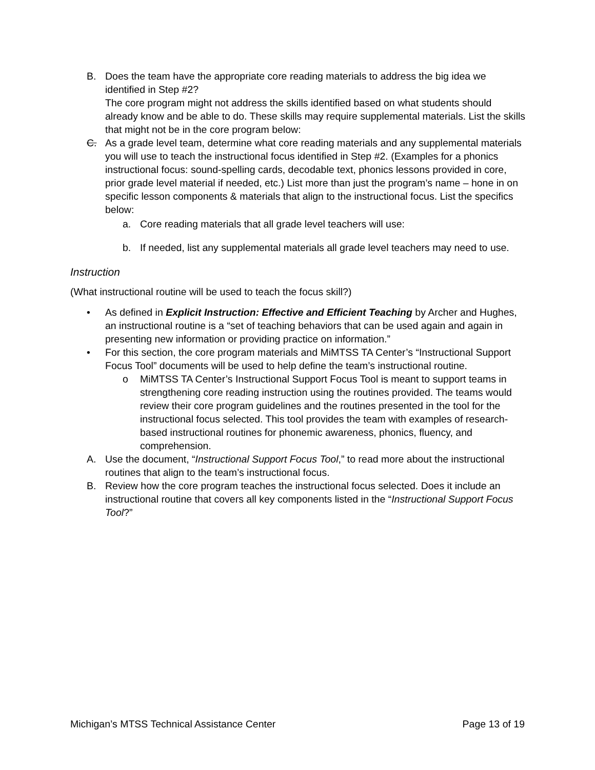B. Does the team have the appropriate core reading materials to address the big idea we identified in Step #2?
The core program might not address the skills identified based on what students should already know and be able to do. These skills may require supplemental materials. List the skills that might not be in the core program below:
C. As a grade level team, determine what core reading materials and any supplemental materials you will use to teach the instructional focus identified in Step #2. (Examples for a phonics instructional focus: sound-spelling cards, decodable text, phonics lessons provided in core, prior grade level material if needed, etc.) List more than just the program’s name – hone in on specific lesson components & materials that align to the instructional focus. List the specifics below:
a. Core reading materials that all grade level teachers will use:
b. If needed, list any supplemental materials all grade level teachers may need to use.
Instruction
(What instructional routine will be used to teach the focus skill?)
• As defined in Explicit Instruction: Effective and Efficient Teaching by Archer and Hughes, an instructional routine is a “set of teaching behaviors that can be used again and again in presenting new information or providing practice on information.”
• For this section, the core program materials and MiMTSS TA Center’s “Instructional Support Focus Tool” documents will be used to help define the team’s instructional routine.
o MiMTSS TA Center’s Instructional Support Focus Tool is meant to support teams in strengthening core reading instruction using the routines provided. The teams would review their core program guidelines and the routines presented in the tool for the instructional focus selected. This tool provides the team with examples of research-based instructional routines for phonemic awareness, phonics, fluency, and comprehension.
A. Use the document, “Instructional Support Focus Tool,” to read more about the instructional routines that align to the team’s instructional focus.
B. Review how the core program teaches the instructional focus selected. Does it include an instructional routine that covers all key components listed in the “Instructional Support Focus Tool?”
Michigan’s MTSS Technical Assistance Center Page 13 of 19